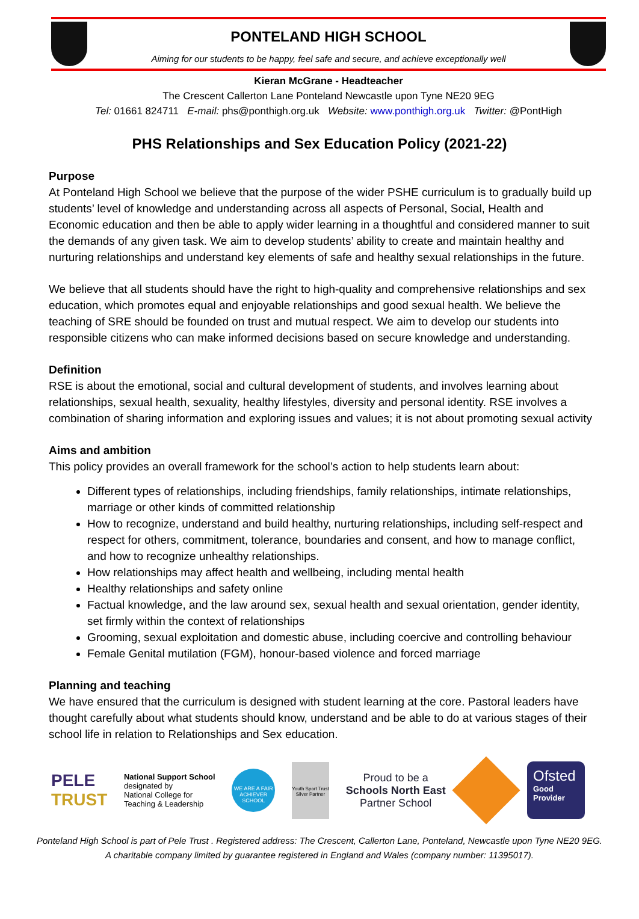PONTELAND HIGH SCHOOL
Aiming for our students to be happy, feel safe and secure, and achieve exceptionally well
Kieran McGrane - Headteacher
The Crescent Callerton Lane Ponteland Newcastle upon Tyne NE20 9EG
Tel: 01661 824711 E-mail: phs@ponthigh.org.uk Website: www.ponthigh.org.uk Twitter: @PontHigh
PHS Relationships and Sex Education Policy (2021-22)
Purpose
At Ponteland High School we believe that the purpose of the wider PSHE curriculum is to gradually build up students’ level of knowledge and understanding across all aspects of Personal, Social, Health and Economic education and then be able to apply wider learning in a thoughtful and considered manner to suit the demands of any given task. We aim to develop students’ ability to create and maintain healthy and nurturing relationships and understand key elements of safe and healthy sexual relationships in the future.
We believe that all students should have the right to high-quality and comprehensive relationships and sex education, which promotes equal and enjoyable relationships and good sexual health. We believe the teaching of SRE should be founded on trust and mutual respect. We aim to develop our students into responsible citizens who can make informed decisions based on secure knowledge and understanding.
Definition
RSE is about the emotional, social and cultural development of students, and involves learning about relationships, sexual health, sexuality, healthy lifestyles, diversity and personal identity. RSE involves a combination of sharing information and exploring issues and values; it is not about promoting sexual activity
Aims and ambition
This policy provides an overall framework for the school’s action to help students learn about:
Different types of relationships, including friendships, family relationships, intimate relationships, marriage or other kinds of committed relationship
How to recognize, understand and build healthy, nurturing relationships, including self-respect and respect for others, commitment, tolerance, boundaries and consent, and how to manage conflict, and how to recognize unhealthy relationships.
How relationships may affect health and wellbeing, including mental health
Healthy relationships and safety online
Factual knowledge, and the law around sex, sexual health and sexual orientation, gender identity, set firmly within the context of relationships
Grooming, sexual exploitation and domestic abuse, including coercive and controlling behaviour
Female Genital mutilation (FGM), honour-based violence and forced marriage
Planning and teaching
We have ensured that the curriculum is designed with student learning at the core. Pastoral leaders have thought carefully about what students should know, understand and be able to do at various stages of their school life in relation to Relationships and Sex education.
PELE
TRUST
National Support School
designated by
National College for
Teaching & Leadership
WE ARE A FAIR ACHIEVER SCHOOL
Youth Sport Trust Silver Partner
Proud to be a
Schools North East
Partner School
Ofsted
Good
Provider
Ponteland High School is part of Pele Trust . Registered address: The Crescent, Callerton Lane, Ponteland, Newcastle upon Tyne NE20 9EG.
A charitable company limited by guarantee registered in England and Wales (company number: 11395017).